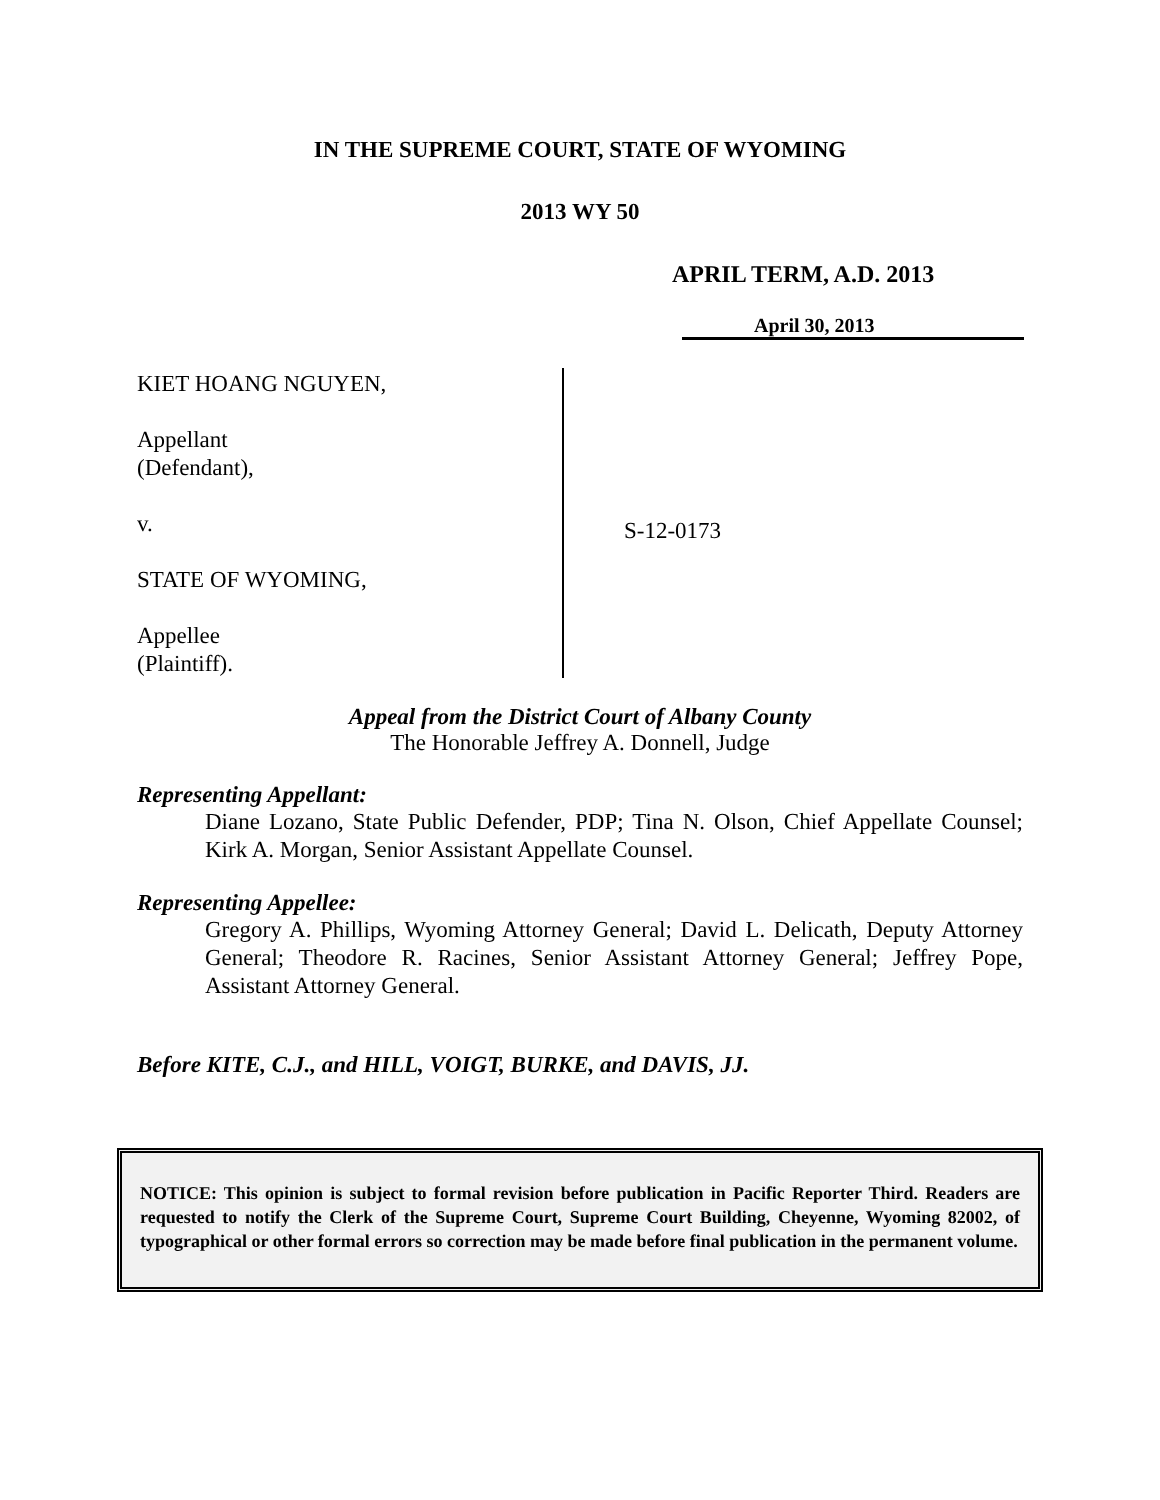IN THE SUPREME COURT, STATE OF WYOMING
2013 WY 50
APRIL TERM, A.D. 2013
April 30, 2013
KIET HOANG NGUYEN,
Appellant
(Defendant),
v.
STATE OF WYOMING,
Appellee
(Plaintiff).
S-12-0173
Appeal from the District Court of Albany County
The Honorable Jeffrey A. Donnell, Judge
Representing Appellant:
Diane Lozano, State Public Defender, PDP; Tina N. Olson, Chief Appellate Counsel; Kirk A. Morgan, Senior Assistant Appellate Counsel.
Representing Appellee:
Gregory A. Phillips, Wyoming Attorney General; David L. Delicath, Deputy Attorney General; Theodore R. Racines, Senior Assistant Attorney General; Jeffrey Pope, Assistant Attorney General.
Before KITE, C.J., and HILL, VOIGT, BURKE, and DAVIS, JJ.
NOTICE: This opinion is subject to formal revision before publication in Pacific Reporter Third. Readers are requested to notify the Clerk of the Supreme Court, Supreme Court Building, Cheyenne, Wyoming 82002, of typographical or other formal errors so correction may be made before final publication in the permanent volume.